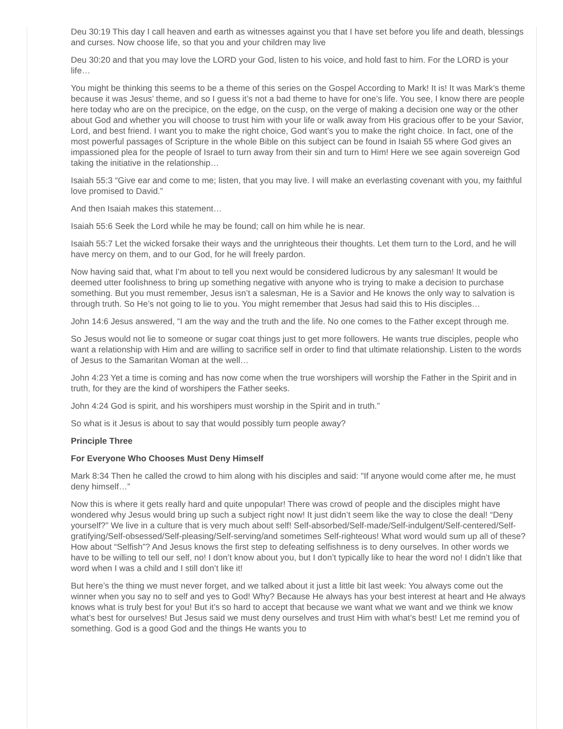Deu 30:19 This day I call heaven and earth as witnesses against you that I have set before you life and death, blessings and curses. Now choose life, so that you and your children may live
Deu 30:20 and that you may love the LORD your God, listen to his voice, and hold fast to him. For the LORD is your life…
You might be thinking this seems to be a theme of this series on the Gospel According to Mark! It is! It was Mark’s theme because it was Jesus’ theme, and so I guess it’s not a bad theme to have for one’s life. You see, I know there are people here today who are on the precipice, on the edge, on the cusp, on the verge of making a decision one way or the other about God and whether you will choose to trust him with your life or walk away from His gracious offer to be your Savior, Lord, and best friend. I want you to make the right choice, God want’s you to make the right choice. In fact, one of the most powerful passages of Scripture in the whole Bible on this subject can be found in Isaiah 55 where God gives an impassioned plea for the people of Israel to turn away from their sin and turn to Him! Here we see again sovereign God taking the initiative in the relationship…
Isaiah 55:3 “Give ear and come to me; listen, that you may live. I will make an everlasting covenant with you, my faithful love promised to David.”
And then Isaiah makes this statement…
Isaiah 55:6 Seek the Lord while he may be found; call on him while he is near.
Isaiah 55:7 Let the wicked forsake their ways and the unrighteous their thoughts. Let them turn to the Lord, and he will have mercy on them, and to our God, for he will freely pardon.
Now having said that, what I’m about to tell you next would be considered ludicrous by any salesman! It would be deemed utter foolishness to bring up something negative with anyone who is trying to make a decision to purchase something. But you must remember, Jesus isn’t a salesman, He is a Savior and He knows the only way to salvation is through truth. So He’s not going to lie to you. You might remember that Jesus had said this to His disciples…
John 14:6 Jesus answered, “I am the way and the truth and the life. No one comes to the Father except through me.
So Jesus would not lie to someone or sugar coat things just to get more followers. He wants true disciples, people who want a relationship with Him and are willing to sacrifice self in order to find that ultimate relationship. Listen to the words of Jesus to the Samaritan Woman at the well…
John 4:23 Yet a time is coming and has now come when the true worshipers will worship the Father in the Spirit and in truth, for they are the kind of worshipers the Father seeks.
John 4:24 God is spirit, and his worshipers must worship in the Spirit and in truth.”
So what is it Jesus is about to say that would possibly turn people away?
Principle Three
For Everyone Who Chooses Must Deny Himself
Mark 8:34 Then he called the crowd to him along with his disciples and said: "If anyone would come after me, he must deny himself…”
Now this is where it gets really hard and quite unpopular! There was crowd of people and the disciples might have wondered why Jesus would bring up such a subject right now! It just didn’t seem like the way to close the deal! “Deny yourself?” We live in a culture that is very much about self! Self-absorbed/Self-made/Self-indulgent/Self-centered/Self-gratifying/Self-obsessed/Self-pleasing/Self-serving/and sometimes Self-righteous! What word would sum up all of these? How about “Selfish”? And Jesus knows the first step to defeating selfishness is to deny ourselves. In other words we have to be willing to tell our self, no! I don’t know about you, but I don’t typically like to hear the word no! I didn’t like that word when I was a child and I still don’t like it!
But here’s the thing we must never forget, and we talked about it just a little bit last week: You always come out the winner when you say no to self and yes to God! Why? Because He always has your best interest at heart and He always knows what is truly best for you! But it’s so hard to accept that because we want what we want and we think we know what’s best for ourselves! But Jesus said we must deny ourselves and trust Him with what’s best! Let me remind you of something. God is a good God and the things He wants you to